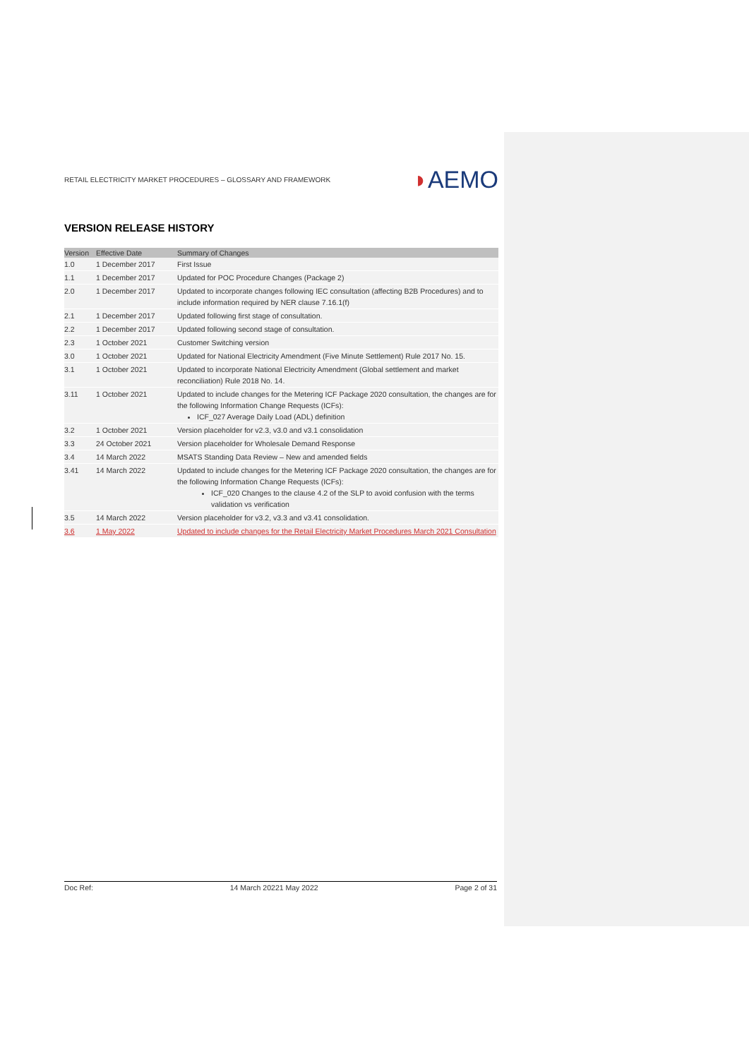RETAIL ELECTRICITY MARKET PROCEDURES – GLOSSARY AND FRAMEWORK
◗AEMO
VERSION RELEASE HISTORY
| Version | Effective Date | Summary of Changes |
| --- | --- | --- |
| 1.0 | 1 December 2017 | First Issue |
| 1.1 | 1 December 2017 | Updated for POC Procedure Changes (Package 2) |
| 2.0 | 1 December 2017 | Updated to incorporate changes following IEC consultation (affecting B2B Procedures) and to include information required by NER clause 7.16.1(f) |
| 2.1 | 1 December 2017 | Updated following first stage of consultation. |
| 2.2 | 1 December 2017 | Updated following second stage of consultation. |
| 2.3 | 1 October 2021 | Customer Switching version |
| 3.0 | 1 October 2021 | Updated for National Electricity Amendment (Five Minute Settlement) Rule 2017 No. 15. |
| 3.1 | 1 October 2021 | Updated to incorporate National Electricity Amendment (Global settlement and market reconciliation) Rule 2018 No. 14. |
| 3.11 | 1 October 2021 | Updated to include changes for the Metering ICF Package 2020 consultation, the changes are for the following Information Change Requests (ICFs): ICF_027 Average Daily Load (ADL) definition |
| 3.2 | 1 October 2021 | Version placeholder for v2.3, v3.0 and v3.1 consolidation |
| 3.3 | 24 October 2021 | Version placeholder for Wholesale Demand Response |
| 3.4 | 14 March 2022 | MSATS Standing Data Review – New and amended fields |
| 3.41 | 14 March 2022 | Updated to include changes for the Metering ICF Package 2020 consultation, the changes are for the following Information Change Requests (ICFs): ICF_020 Changes to the clause 4.2 of the SLP to avoid confusion with the terms validation vs verification |
| 3.5 | 14 March 2022 | Version placeholder for v3.2, v3.3 and v3.41 consolidation. |
| 3.6 | 1 May 2022 | Updated to include changes for the Retail Electricity Market Procedures March 2021 Consultation |
Doc Ref: 14 March 20221 May 2022 Page 2 of 31